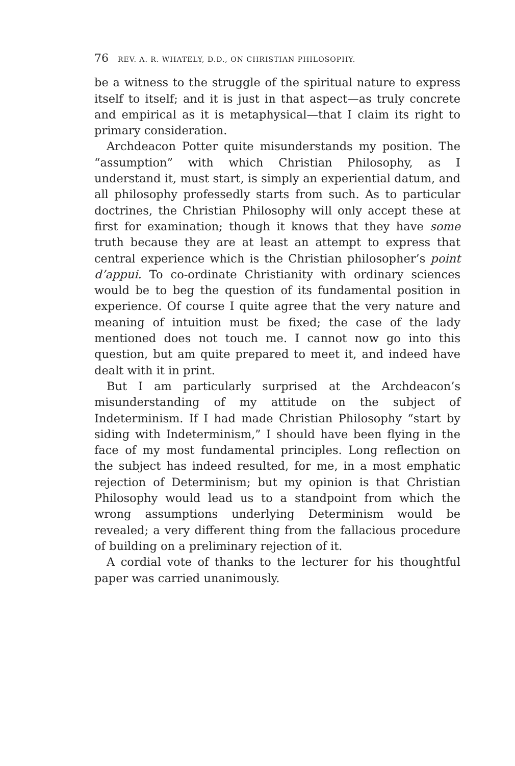76 REV. A. R. WHATELY, D.D., ON CHRISTIAN PHILOSOPHY.
be a witness to the struggle of the spiritual nature to express itself to itself; and it is just in that aspect—as truly concrete and empirical as it is metaphysical—that I claim its right to primary consideration.
Archdeacon Potter quite misunderstands my position. The “assumption” with which Christian Philosophy, as I understand it, must start, is simply an experiential datum, and all philosophy professedly starts from such. As to particular doctrines, the Christian Philosophy will only accept these at first for examination; though it knows that they have some truth because they are at least an attempt to express that central experience which is the Christian philosopher’s point d’appui. To co-ordinate Christianity with ordinary sciences would be to beg the question of its fundamental position in experience. Of course I quite agree that the very nature and meaning of intuition must be fixed; the case of the lady mentioned does not touch me. I cannot now go into this question, but am quite prepared to meet it, and indeed have dealt with it in print.
But I am particularly surprised at the Archdeacon’s misunderstanding of my attitude on the subject of Indeterminism. If I had made Christian Philosophy “start by siding with Indeterminism,” I should have been flying in the face of my most fundamental principles. Long reflection on the subject has indeed resulted, for me, in a most emphatic rejection of Determinism; but my opinion is that Christian Philosophy would lead us to a standpoint from which the wrong assumptions underlying Determinism would be revealed; a very different thing from the fallacious procedure of building on a preliminary rejection of it.
A cordial vote of thanks to the lecturer for his thoughtful paper was carried unanimously.